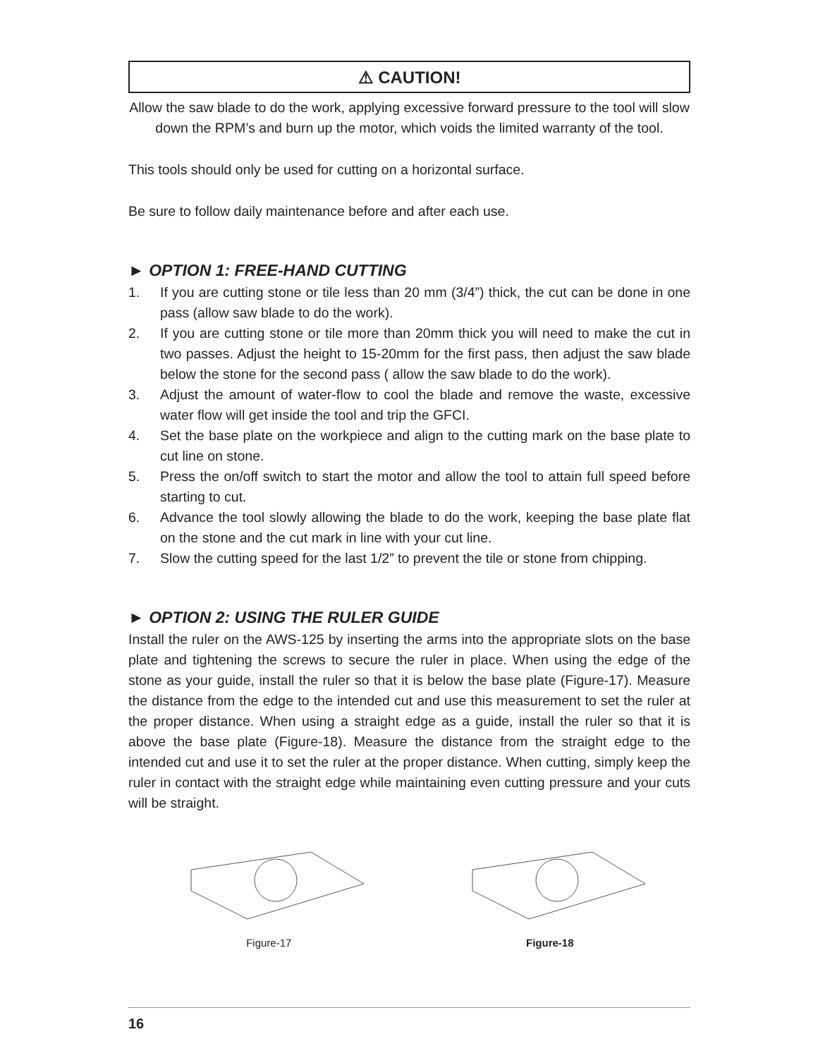⚠ CAUTION!
Allow the saw blade to do the work, applying excessive forward pressure to the tool will slow down the RPM’s and burn up the motor, which voids the limited warranty of the tool.
This tools should only be used for cutting on a horizontal surface.
Be sure to follow daily maintenance before and after each use.
► OPTION 1: FREE-HAND CUTTING
1. If you are cutting stone or tile less than 20 mm (3/4”) thick, the cut can be done in one pass (allow saw blade to do the work).
2. If you are cutting stone or tile more than 20mm thick you will need to make the cut in two passes. Adjust the height to 15-20mm for the first pass, then adjust the saw blade below the stone for the second pass ( allow the saw blade to do the work).
3. Adjust the amount of water-flow to cool the blade and remove the waste, excessive water flow will get inside the tool and trip the GFCI.
4. Set the base plate on the workpiece and align to the cutting mark on the base plate to cut line on stone.
5. Press the on/off switch to start the motor and allow the tool to attain full speed before starting to cut.
6. Advance the tool slowly allowing the blade to do the work, keeping the base plate flat on the stone and the cut mark in line with your cut line.
7. Slow the cutting speed for the last 1/2” to prevent the tile or stone from chipping.
► OPTION 2: USING THE RULER GUIDE
Install the ruler on the AWS-125 by inserting the arms into the appropriate slots on the base plate and tightening the screws to secure the ruler in place. When using the edge of the stone as your guide, install the ruler so that it is below the base plate (Figure-17). Measure the distance from the edge to the intended cut and use this measurement to set the ruler at the proper distance. When using a straight edge as a guide, install the ruler so that it is above the base plate (Figure-18). Measure the distance from the straight edge to the intended cut and use it to set the ruler at the proper distance. When cutting, simply keep the ruler in contact with the straight edge while maintaining even cutting pressure and your cuts will be straight.
Figure-17 Figure-18
16